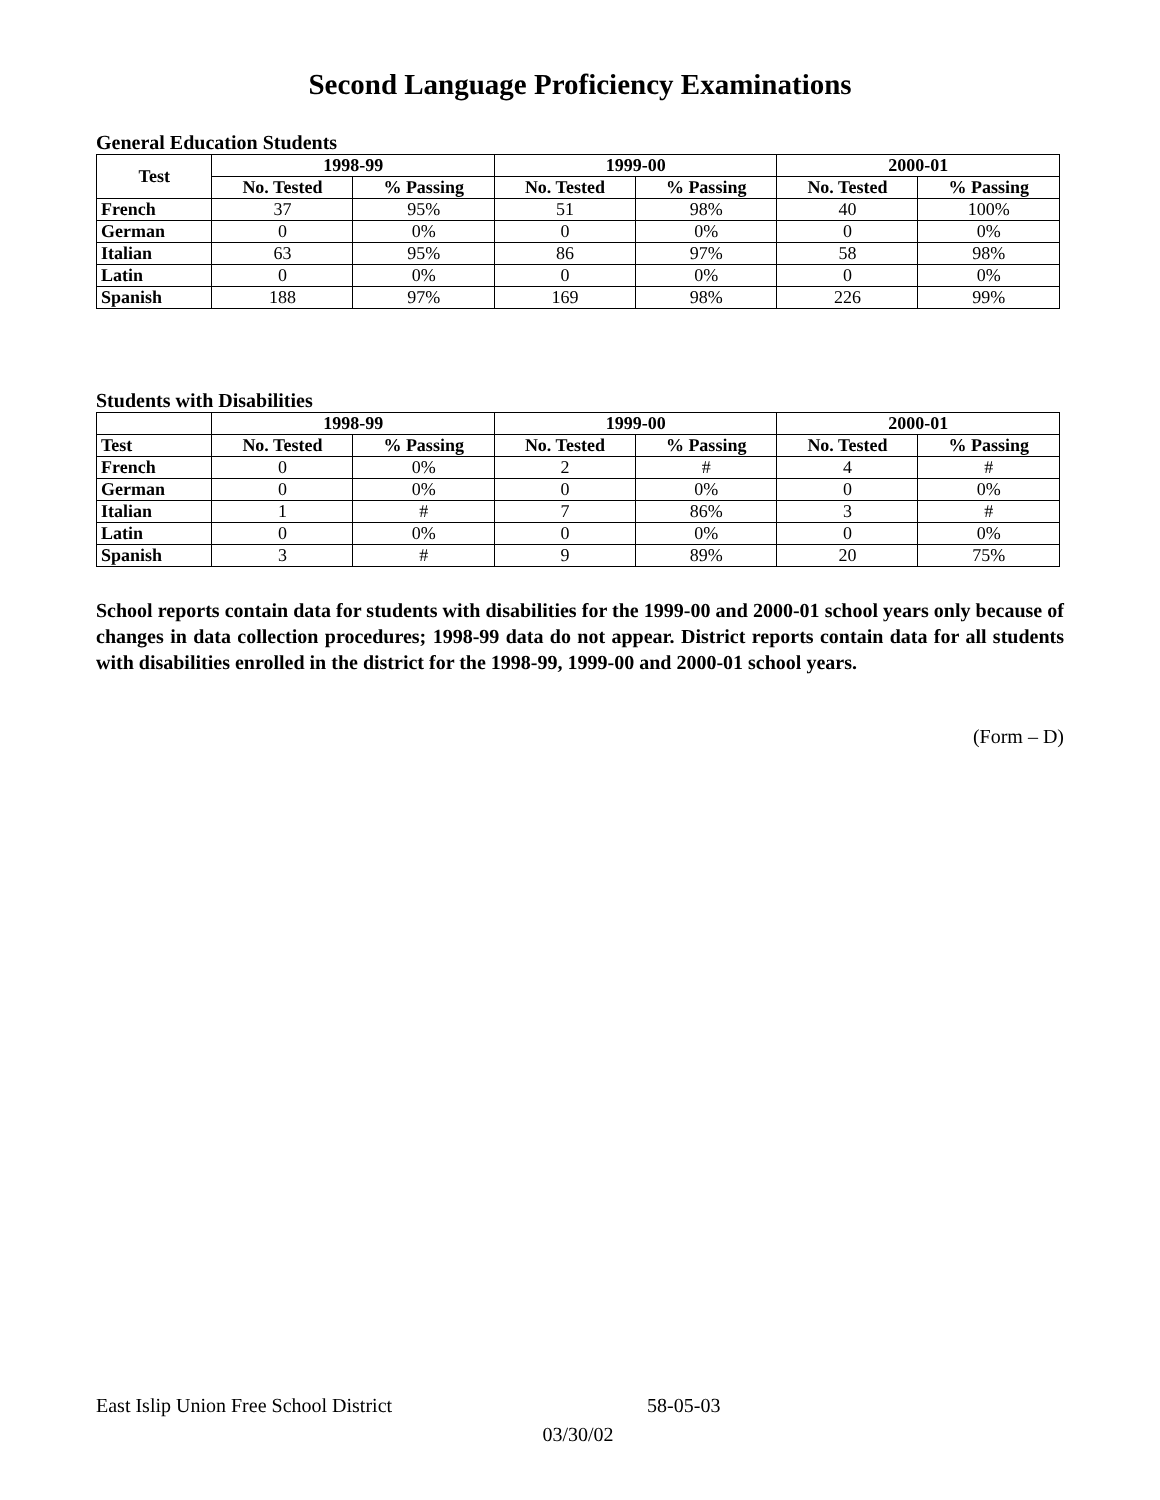Second Language Proficiency Examinations
General Education Students
| Test | 1998-99 | | 1999-00 | | 2000-01 | |
| --- | --- | --- | --- | --- | --- | --- |
| | No. Tested | % Passing | No. Tested | % Passing | No. Tested | % Passing |
| French | 37 | 95% | 51 | 98% | 40 | 100% |
| German | 0 | 0% | 0 | 0% | 0 | 0% |
| Italian | 63 | 95% | 86 | 97% | 58 | 98% |
| Latin | 0 | 0% | 0 | 0% | 0 | 0% |
| Spanish | 188 | 97% | 169 | 98% | 226 | 99% |
Students with Disabilities
| | 1998-99 | | 1999-00 | | 2000-01 | |
| --- | --- | --- | --- | --- | --- | --- |
| Test | No. Tested | % Passing | No. Tested | % Passing | No. Tested | % Passing |
| French | 0 | 0% | 2 | # | 4 | # |
| German | 0 | 0% | 0 | 0% | 0 | 0% |
| Italian | 1 | # | 7 | 86% | 3 | # |
| Latin | 0 | 0% | 0 | 0% | 0 | 0% |
| Spanish | 3 | # | 9 | 89% | 20 | 75% |
School reports contain data for students with disabilities for the 1999-00 and 2000-01 school years only because of changes in data collection procedures; 1998-99 data do not appear. District reports contain data for all students with disabilities enrolled in the district for the 1998-99, 1999-00 and 2000-01 school years.
(Form – D)
East Islip Union Free School District 58-05-03
03/30/02